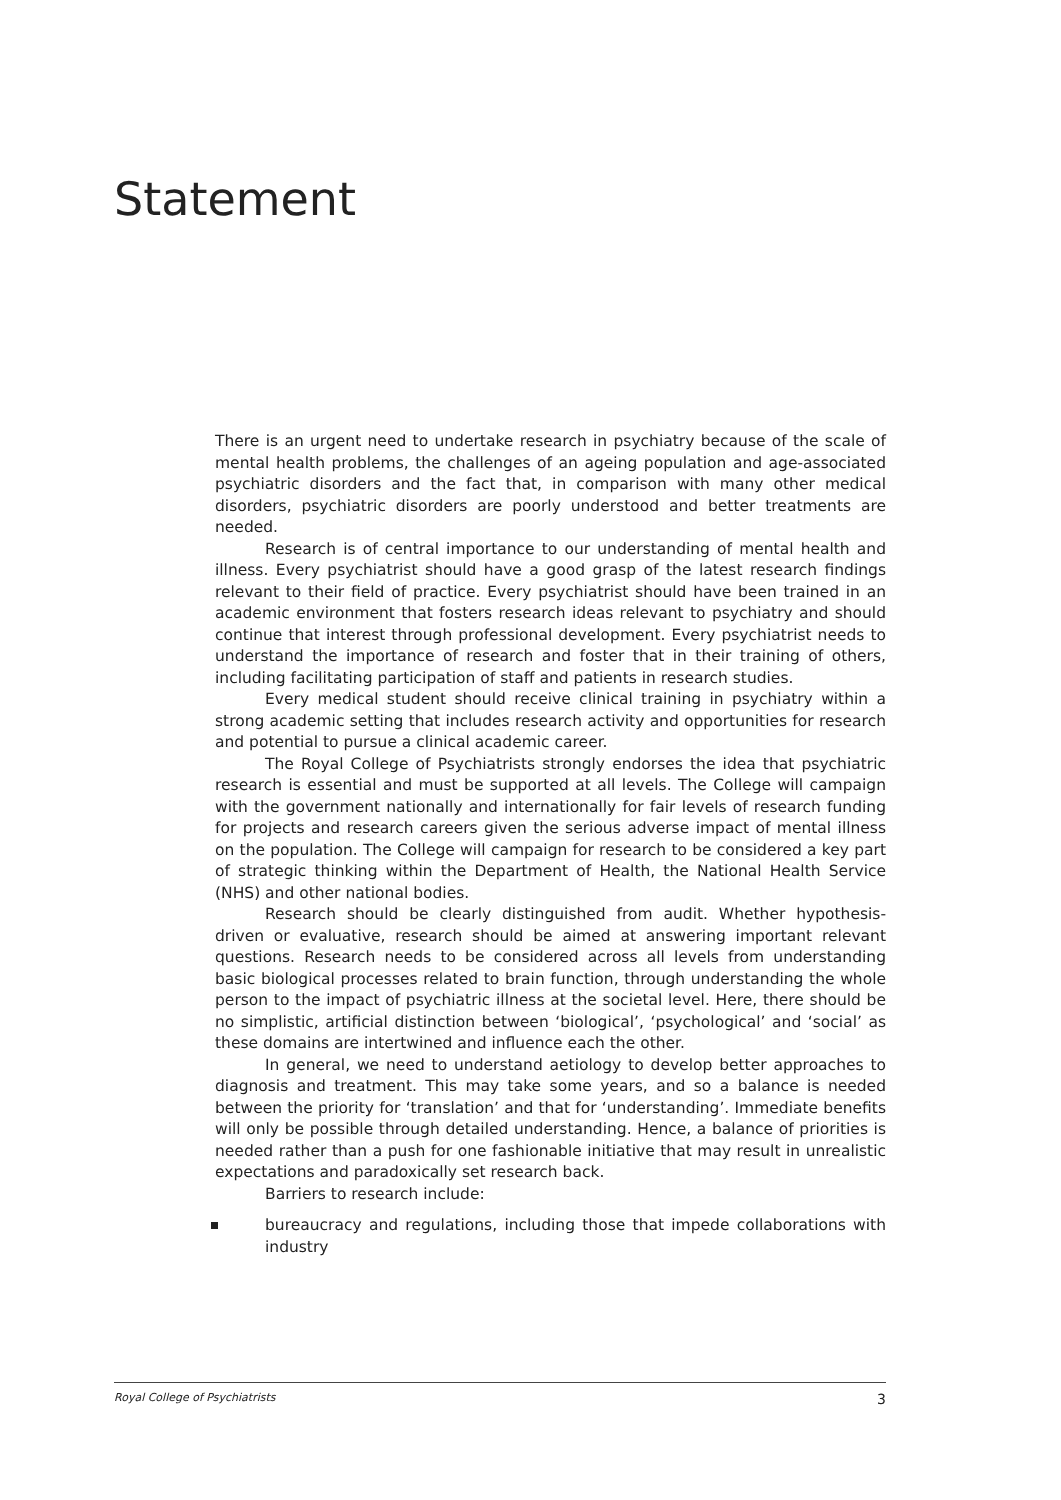Statement
There is an urgent need to undertake research in psychiatry because of the scale of mental health problems, the challenges of an ageing population and age-associated psychiatric disorders and the fact that, in comparison with many other medical disorders, psychiatric disorders are poorly understood and better treatments are needed.
Research is of central importance to our understanding of mental health and illness. Every psychiatrist should have a good grasp of the latest research findings relevant to their field of practice. Every psychiatrist should have been trained in an academic environment that fosters research ideas relevant to psychiatry and should continue that interest through professional development. Every psychiatrist needs to understand the importance of research and foster that in their training of others, including facilitating participation of staff and patients in research studies.
Every medical student should receive clinical training in psychiatry within a strong academic setting that includes research activity and oppor­tunities for research and potential to pursue a clinical academic career.
The Royal College of Psychiatrists strongly endorses the idea that psychiatric research is essential and must be supported at all levels. The College will campaign with the government nationally and internationally for fair levels of research funding for projects and research careers given the serious adverse impact of mental illness on the population. The College will campaign for research to be considered a key part of strategic thinking within the Department of Health, the National Health Service (NHS) and other national bodies.
Research should be clearly distinguished from audit. Whether hypothesis-driven or evaluative, research should be aimed at answering important relevant questions. Research needs to be considered across all levels from understanding basic biological processes related to brain function, through understanding the whole person to the impact of psychiatric illness at the societal level. Here, there should be no simplistic, artificial distinction between ‘biological’, ‘psychological’ and ‘social’ as these domains are intertwined and influence each the other.
In general, we need to understand aetiology to develop better approaches to diagnosis and treatment. This may take some years, and so a balance is needed between the priority for ‘translation’ and that for ‘understanding’. Immediate benefits will only be possible through detailed understanding. Hence, a balance of priorities is needed rather than a push for one fashionable initiative that may result in unrealistic expectations and paradoxically set research back.
Barriers to research include:
bureaucracy and regulations, including those that impede collabor­ations with industry
Royal College of Psychiatrists 3